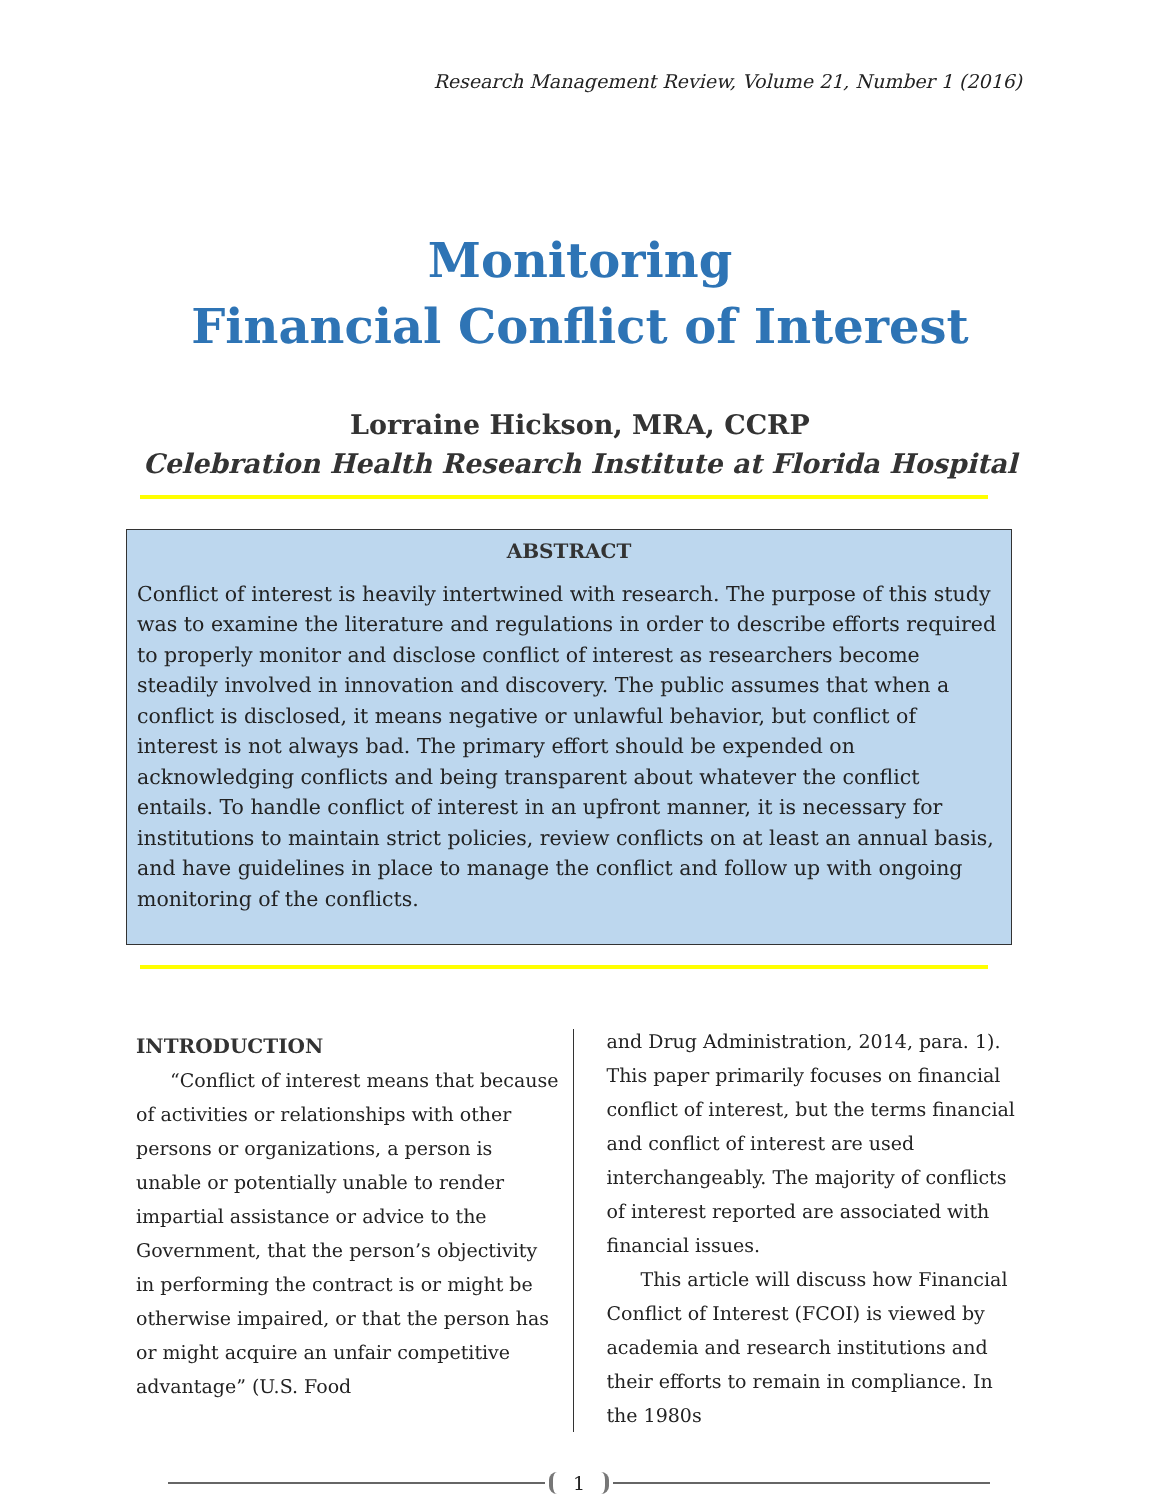Research Management Review, Volume 21, Number 1 (2016)
Monitoring
Financial Conflict of Interest
Lorraine Hickson, MRA, CCRP
Celebration Health Research Institute at Florida Hospital
ABSTRACT
Conflict of interest is heavily intertwined with research. The purpose of this study was to examine the literature and regulations in order to describe efforts required to properly monitor and disclose conflict of interest as researchers become steadily involved in innovation and discovery. The public assumes that when a conflict is disclosed, it means negative or unlawful behavior, but conflict of interest is not always bad. The primary effort should be expended on acknowledging conflicts and being transparent about whatever the conflict entails. To handle conflict of interest in an upfront manner, it is necessary for institutions to maintain strict policies, review conflicts on at least an annual basis, and have guidelines in place to manage the conflict and follow up with ongoing monitoring of the conflicts.
INTRODUCTION
“Conflict of interest means that because of activities or relationships with other persons or organizations, a person is unable or potentially unable to render impartial assistance or advice to the Government, that the person’s objectivity in performing the contract is or might be otherwise impaired, or that the person has or might acquire an unfair competitive advantage” (U.S. Food
and Drug Administration, 2014, para. 1). This paper primarily focuses on financial conflict of interest, but the terms financial and conflict of interest are used interchangeably. The majority of conflicts of interest reported are associated with financial issues.
This article will discuss how Financial Conflict of Interest (FCOI) is viewed by academia and research institutions and their efforts to remain in compliance. In the 1980s
1